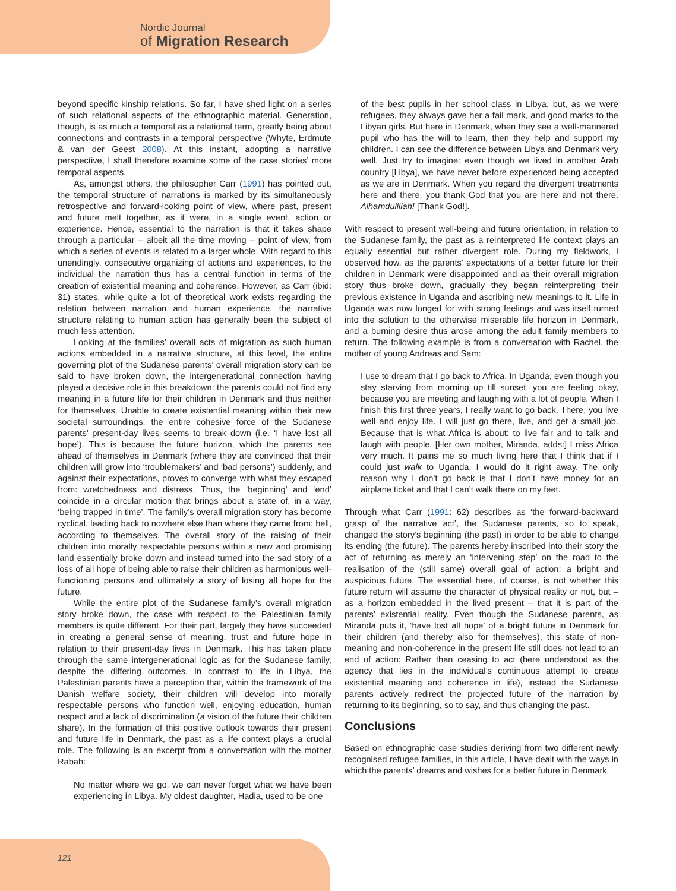Nordic Journal
of Migration Research
beyond specific kinship relations. So far, I have shed light on a series of such relational aspects of the ethnographic material. Generation, though, is as much a temporal as a relational term, greatly being about connections and contrasts in a temporal perspective (Whyte, Erdmute & van der Geest 2008). At this instant, adopting a narrative perspective, I shall therefore examine some of the case stories’ more temporal aspects.
As, amongst others, the philosopher Carr (1991) has pointed out, the temporal structure of narrations is marked by its simultaneously retrospective and forward-looking point of view, where past, present and future melt together, as it were, in a single event, action or experience. Hence, essential to the narration is that it takes shape through a particular – albeit all the time moving – point of view, from which a series of events is related to a larger whole. With regard to this unendingly, consecutive organizing of actions and experiences, to the individual the narration thus has a central function in terms of the creation of existential meaning and coherence. However, as Carr (ibid: 31) states, while quite a lot of theoretical work exists regarding the relation between narration and human experience, the narrative structure relating to human action has generally been the subject of much less attention.
Looking at the families’ overall acts of migration as such human actions embedded in a narrative structure, at this level, the entire governing plot of the Sudanese parents’ overall migration story can be said to have broken down, the intergenerational connection having played a decisive role in this breakdown: the parents could not find any meaning in a future life for their children in Denmark and thus neither for themselves. Unable to create existential meaning within their new societal surroundings, the entire cohesive force of the Sudanese parents’ present-day lives seems to break down (i.e. ‘I have lost all hope’). This is because the future horizon, which the parents see ahead of themselves in Denmark (where they are convinced that their children will grow into ‘troublemakers’ and ‘bad persons’) suddenly, and against their expectations, proves to converge with what they escaped from: wretchedness and distress. Thus, the ‘beginning’ and ‘end’ coincide in a circular motion that brings about a state of, in a way, ‘being trapped in time’. The family’s overall migration story has become cyclical, leading back to nowhere else than where they came from: hell, according to themselves. The overall story of the raising of their children into morally respectable persons within a new and promising land essentially broke down and instead turned into the sad story of a loss of all hope of being able to raise their children as harmonious well-functioning persons and ultimately a story of losing all hope for the future.
While the entire plot of the Sudanese family’s overall migration story broke down, the case with respect to the Palestinian family members is quite different. For their part, largely they have succeeded in creating a general sense of meaning, trust and future hope in relation to their present-day lives in Denmark. This has taken place through the same intergenerational logic as for the Sudanese family, despite the differing outcomes. In contrast to life in Libya, the Palestinian parents have a perception that, within the framework of the Danish welfare society, their children will develop into morally respectable persons who function well, enjoying education, human respect and a lack of discrimination (a vision of the future their children share). In the formation of this positive outlook towards their present and future life in Denmark, the past as a life context plays a crucial role. The following is an excerpt from a conversation with the mother Rabah:
No matter where we go, we can never forget what we have been experiencing in Libya. My oldest daughter, Hadia, used to be one
of the best pupils in her school class in Libya, but, as we were refugees, they always gave her a fail mark, and good marks to the Libyan girls. But here in Denmark, when they see a well-mannered pupil who has the will to learn, then they help and support my children. I can see the difference between Libya and Denmark very well. Just try to imagine: even though we lived in another Arab country [Libya], we have never before experienced being accepted as we are in Denmark. When you regard the divergent treatments here and there, you thank God that you are here and not there. Alhamdulillah! [Thank God!].
With respect to present well-being and future orientation, in relation to the Sudanese family, the past as a reinterpreted life context plays an equally essential but rather divergent role. During my fieldwork, I observed how, as the parents’ expectations of a better future for their children in Denmark were disappointed and as their overall migration story thus broke down, gradually they began reinterpreting their previous existence in Uganda and ascribing new meanings to it. Life in Uganda was now longed for with strong feelings and was itself turned into the solution to the otherwise miserable life horizon in Denmark, and a burning desire thus arose among the adult family members to return. The following example is from a conversation with Rachel, the mother of young Andreas and Sam:
I use to dream that I go back to Africa. In Uganda, even though you stay starving from morning up till sunset, you are feeling okay, because you are meeting and laughing with a lot of people. When I finish this first three years, I really want to go back. There, you live well and enjoy life. I will just go there, live, and get a small job. Because that is what Africa is about: to live fair and to talk and laugh with people. [Her own mother, Miranda, adds:] I miss Africa very much. It pains me so much living here that I think that if I could just walk to Uganda, I would do it right away. The only reason why I don’t go back is that I don’t have money for an airplane ticket and that I can’t walk there on my feet.
Through what Carr (1991: 62) describes as ‘the forward-backward grasp of the narrative act’, the Sudanese parents, so to speak, changed the story’s beginning (the past) in order to be able to change its ending (the future). The parents hereby inscribed into their story the act of returning as merely an ‘intervening step’ on the road to the realisation of the (still same) overall goal of action: a bright and auspicious future. The essential here, of course, is not whether this future return will assume the character of physical reality or not, but – as a horizon embedded in the lived present – that it is part of the parents’ existential reality. Even though the Sudanese parents, as Miranda puts it, ‘have lost all hope’ of a bright future in Denmark for their children (and thereby also for themselves), this state of non-meaning and non-coherence in the present life still does not lead to an end of action: Rather than ceasing to act (here understood as the agency that lies in the individual’s continuous attempt to create existential meaning and coherence in life), instead the Sudanese parents actively redirect the projected future of the narration by returning to its beginning, so to say, and thus changing the past.
Conclusions
Based on ethnographic case studies deriving from two different newly recognised refugee families, in this article, I have dealt with the ways in which the parents’ dreams and wishes for a better future in Denmark
121